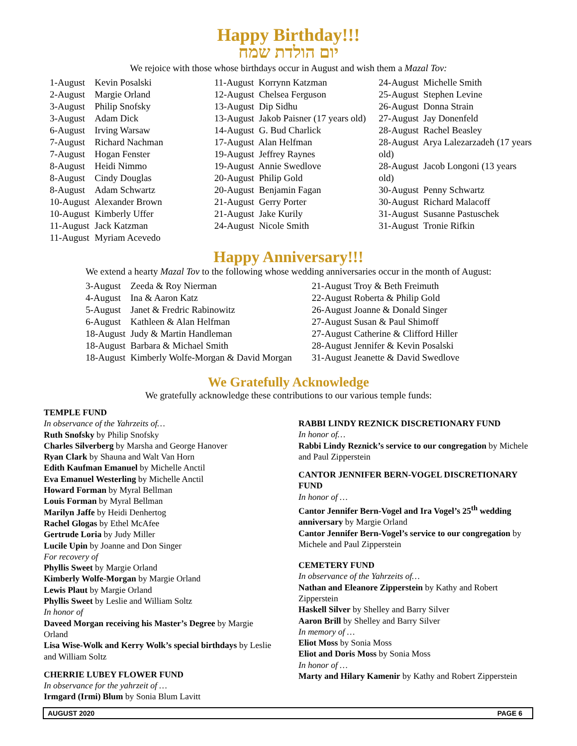Happy Birthday!!!
יום הולדת שמח
We rejoice with those whose birthdays occur in August and wish them a Mazal Tov:
| 1-August | Kevin Posalski |
| 2-August | Margie Orland |
| 3-August | Philip Snofsky |
| 3-August | Adam Dick |
| 6-August | Irving Warsaw |
| 7-August | Richard Nachman |
| 7-August | Hogan Fenster |
| 8-August | Heidi Nimmo |
| 8-August | Cindy Douglas |
| 8-August | Adam Schwartz |
| 10-August | Alexander Brown |
| 10-August | Kimberly Uffer |
| 11-August | Jack Katzman |
| 11-August | Myriam Acevedo |
11-August Korrynn Katzman
12-August Chelsea Ferguson
13-August Dip Sidhu
13-August Jakob Paisner (17 years old)
14-August G. Bud Charlick
17-August Alan Helfman
19-August Jeffrey Raynes
19-August Annie Swedlove
20-August Philip Gold
20-August Benjamin Fagan
21-August Gerry Porter
21-August Jake Kurily
24-August Nicole Smith
24-August Michelle Smith
25-August Stephen Levine
26-August Donna Strain
27-August Jay Donenfeld
28-August Rachel Beasley
28-August Arya Lalezarzadeh (17 years old)
28-August Jacob Longoni (13 years old)
30-August Penny Schwartz
30-August Richard Malacoff
31-August Susanne Pastuschek
31-August Tronie Rifkin
Happy Anniversary!!!
We extend a hearty Mazal Tov to the following whose wedding anniversaries occur in the month of August:
| 3-August | Zeeda & Roy Nierman |
| 4-August | Ina & Aaron Katz |
| 5-August | Janet & Fredric Rabinowitz |
| 6-August | Kathleen & Alan Helfman |
| 18-August | Judy & Martin Handleman |
| 18-August | Barbara & Michael Smith |
| 18-August | Kimberly Wolfe-Morgan & David Morgan |
21-August Troy & Beth Freimuth
22-August Roberta & Philip Gold
26-August Joanne & Donald Singer
27-August Susan & Paul Shimoff
27-August Catherine & Clifford Hiller
28-August Jennifer & Kevin Posalski
31-August Jeanette & David Swedlove
We Gratefully Acknowledge
We gratefully acknowledge these contributions to our various temple funds:
TEMPLE FUND
In observance of the Yahrzeits of…
Ruth Snofsky by Philip Snofsky
Charles Silverberg by Marsha and George Hanover
Ryan Clark by Shauna and Walt Van Horn
Edith Kaufman Emanuel by Michelle Anctil
Eva Emanuel Westerling by Michelle Anctil
Howard Forman by Myral Bellman
Louis Forman by Myral Bellman
Marilyn Jaffe by Heidi Denhertog
Rachel Glogas by Ethel McAfee
Gertrude Loria by Judy Miller
Lucile Upin by Joanne and Don Singer
For recovery of
Phyllis Sweet by Margie Orland
Kimberly Wolfe-Morgan by Margie Orland
Lewis Plaut by Margie Orland
Phyllis Sweet by Leslie and William Soltz
In honor of
Daveed Morgan receiving his Master’s Degree by Margie Orland
Lisa Wise-Wolk and Kerry Wolk’s special birthdays by Leslie and William Soltz
CHERRIE LUBEY FLOWER FUND
In observance for the yahrzeit of …
Irmgard (Irmi) Blum by Sonia Blum Lavitt
RABBI LINDY REZNICK DISCRETIONARY FUND
In honor of…
Rabbi Lindy Reznick’s service to our congregation by Michele and Paul Zipperstein
CANTOR JENNIFER BERN-VOGEL DISCRETIONARY FUND
In honor of …
Cantor Jennifer Bern-Vogel and Ira Vogel’s 25<sup>th</sup> wedding anniversary by Margie Orland
Cantor Jennifer Bern-Vogel’s service to our congregation by Michele and Paul Zipperstein
CEMETERY FUND
In observance of the Yahrzeits of…
Nathan and Eleanore Zipperstein by Kathy and Robert Zipperstein
Haskell Silver by Shelley and Barry Silver
Aaron Brill by Shelley and Barry Silver
In memory of …
Eliot Moss by Sonia Moss
Eliot and Doris Moss by Sonia Moss
In honor of …
Marty and Hilary Kamenir by Kathy and Robert Zipperstein
AUGUST 2020 PAGE 6